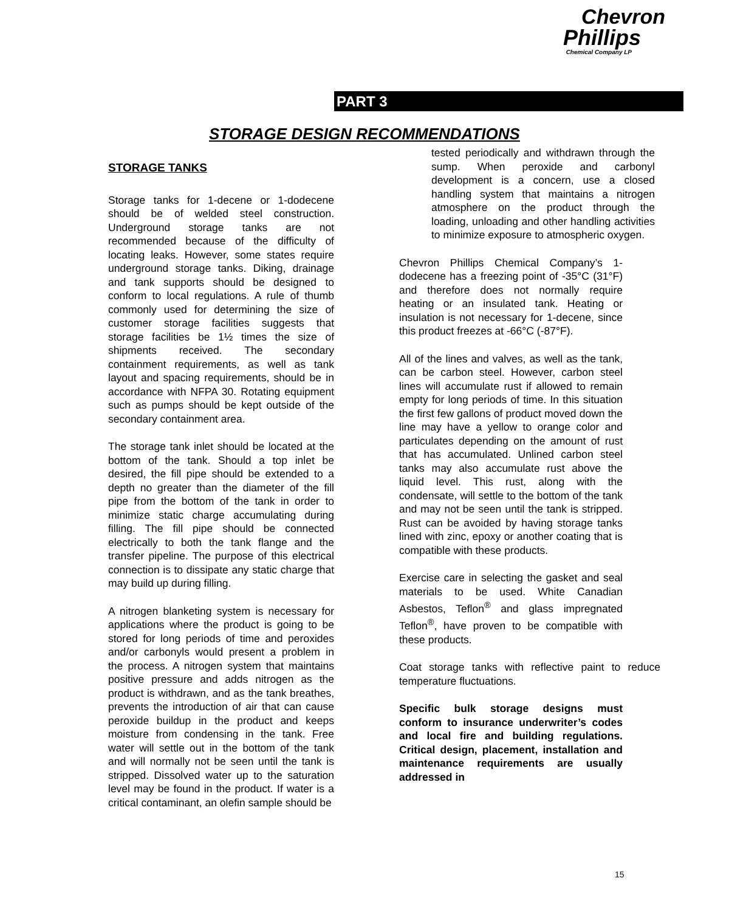Chevron
Phillips
Chemical Company LP
PART 3
STORAGE DESIGN RECOMMENDATIONS
STORAGE TANKS
Storage tanks for 1-decene or 1-dodecene should be of welded steel construction. Underground storage tanks are not recommended because of the difficulty of locating leaks. However, some states require underground storage tanks. Diking, drainage and tank supports should be designed to conform to local regulations. A rule of thumb commonly used for determining the size of customer storage facilities suggests that storage facilities be 1½ times the size of shipments received. The secondary containment requirements, as well as tank layout and spacing requirements, should be in accordance with NFPA 30. Rotating equipment such as pumps should be kept outside of the secondary containment area.
The storage tank inlet should be located at the bottom of the tank. Should a top inlet be desired, the fill pipe should be extended to a depth no greater than the diameter of the fill pipe from the bottom of the tank in order to minimize static charge accumulating during filling. The fill pipe should be connected electrically to both the tank flange and the transfer pipeline. The purpose of this electrical connection is to dissipate any static charge that may build up during filling.
A nitrogen blanketing system is necessary for applications where the product is going to be stored for long periods of time and peroxides and/or carbonyls would present a problem in the process. A nitrogen system that maintains positive pressure and adds nitrogen as the product is withdrawn, and as the tank breathes, prevents the introduction of air that can cause peroxide buildup in the product and keeps moisture from condensing in the tank. Free water will settle out in the bottom of the tank and will normally not be seen until the tank is stripped. Dissolved water up to the saturation level may be found in the product. If water is a critical contaminant, an olefin sample should be
tested periodically and withdrawn through the sump. When peroxide and carbonyl development is a concern, use a closed handling system that maintains a nitrogen atmosphere on the product through the loading, unloading and other handling activities to minimize exposure to atmospheric oxygen.
Chevron Phillips Chemical Company’s 1-dodecene has a freezing point of -35°C (31°F) and therefore does not normally require heating or an insulated tank. Heating or insulation is not necessary for 1-decene, since this product freezes at -66°C (-87°F).
All of the lines and valves, as well as the tank, can be carbon steel. However, carbon steel lines will accumulate rust if allowed to remain empty for long periods of time. In this situation the first few gallons of product moved down the line may have a yellow to orange color and particulates depending on the amount of rust that has accumulated. Unlined carbon steel tanks may also accumulate rust above the liquid level. This rust, along with the condensate, will settle to the bottom of the tank and may not be seen until the tank is stripped. Rust can be avoided by having storage tanks lined with zinc, epoxy or another coating that is compatible with these products.
Exercise care in selecting the gasket and seal materials to be used. White Canadian Asbestos, Teflon<sup>®</sup> and glass impregnated Teflon<sup>®</sup>, have proven to be compatible with these products.
Coat storage tanks with reflective paint to reduce temperature fluctuations.
Specific bulk storage designs must conform to insurance underwriter’s codes and local fire and building regulations. Critical design, placement, installation and maintenance requirements are usually addressed in
15